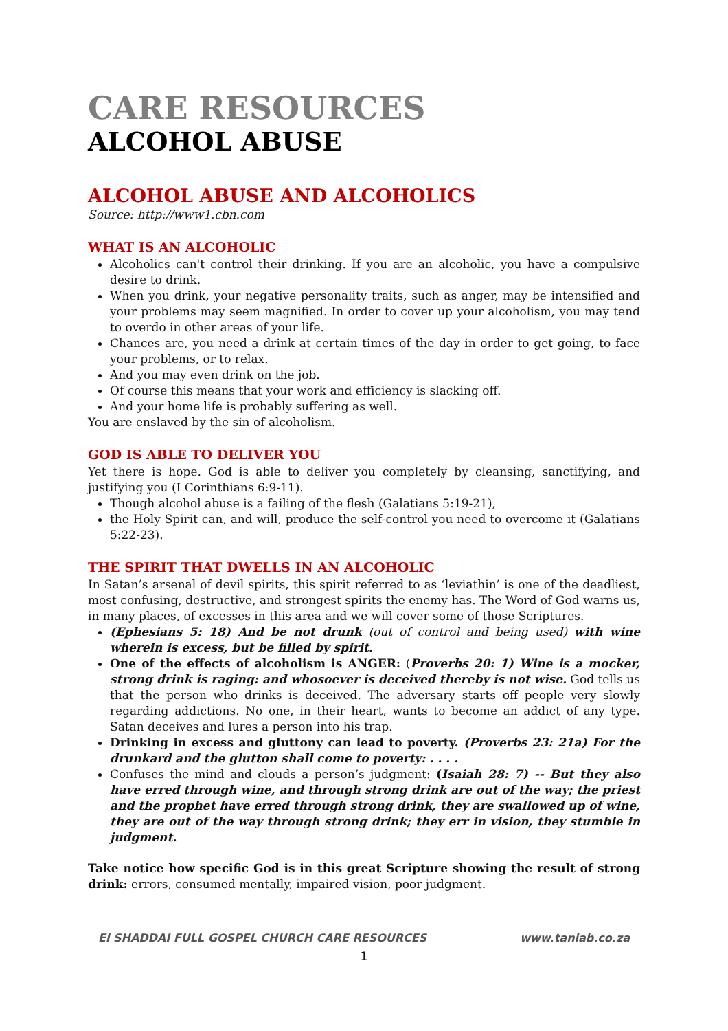CARE RESOURCES
ALCOHOL ABUSE
ALCOHOL ABUSE AND ALCOHOLICS
Source: http://www1.cbn.com
WHAT IS AN ALCOHOLIC
Alcoholics can't control their drinking. If you are an alcoholic, you have a compulsive desire to drink.
When you drink, your negative personality traits, such as anger, may be intensified and your problems may seem magnified. In order to cover up your alcoholism, you may tend to overdo in other areas of your life.
Chances are, you need a drink at certain times of the day in order to get going, to face your problems, or to relax.
And you may even drink on the job.
Of course this means that your work and efficiency is slacking off.
And your home life is probably suffering as well.
You are enslaved by the sin of alcoholism.
GOD IS ABLE TO DELIVER YOU
Yet there is hope. God is able to deliver you completely by cleansing, sanctifying, and justifying you (I Corinthians 6:9-11).
Though alcohol abuse is a failing of the flesh (Galatians 5:19-21),
the Holy Spirit can, and will, produce the self-control you need to overcome it (Galatians 5:22-23).
THE SPIRIT THAT DWELLS IN AN ALCOHOLIC
In Satan’s arsenal of devil spirits, this spirit referred to as ‘leviathin’ is one of the deadliest, most confusing, destructive, and strongest spirits the enemy has. The Word of God warns us, in many places, of excesses in this area and we will cover some of those Scriptures.
(Ephesians 5: 18) And be not drunk (out of control and being used) with wine wherein is excess, but be filled by spirit.
One of the effects of alcoholism is ANGER: (Proverbs 20: 1) Wine is a mocker, strong drink is raging: and whosoever is deceived thereby is not wise. God tells us that the person who drinks is deceived. The adversary starts off people very slowly regarding addictions. No one, in their heart, wants to become an addict of any type. Satan deceives and lures a person into his trap.
Drinking in excess and gluttony can lead to poverty. (Proverbs 23: 21a) For the drunkard and the glutton shall come to poverty: . . . .
Confuses the mind and clouds a person’s judgment: (Isaiah 28: 7) -- But they also have erred through wine, and through strong drink are out of the way; the priest and the prophet have erred through strong drink, they are swallowed up of wine, they are out of the way through strong drink; they err in vision, they stumble in judgment.
Take notice how specific God is in this great Scripture showing the result of strong drink: errors, consumed mentally, impaired vision, poor judgment.
El SHADDAI FULL GOSPEL CHURCH CARE RESOURCES www.taniab.co.za
1